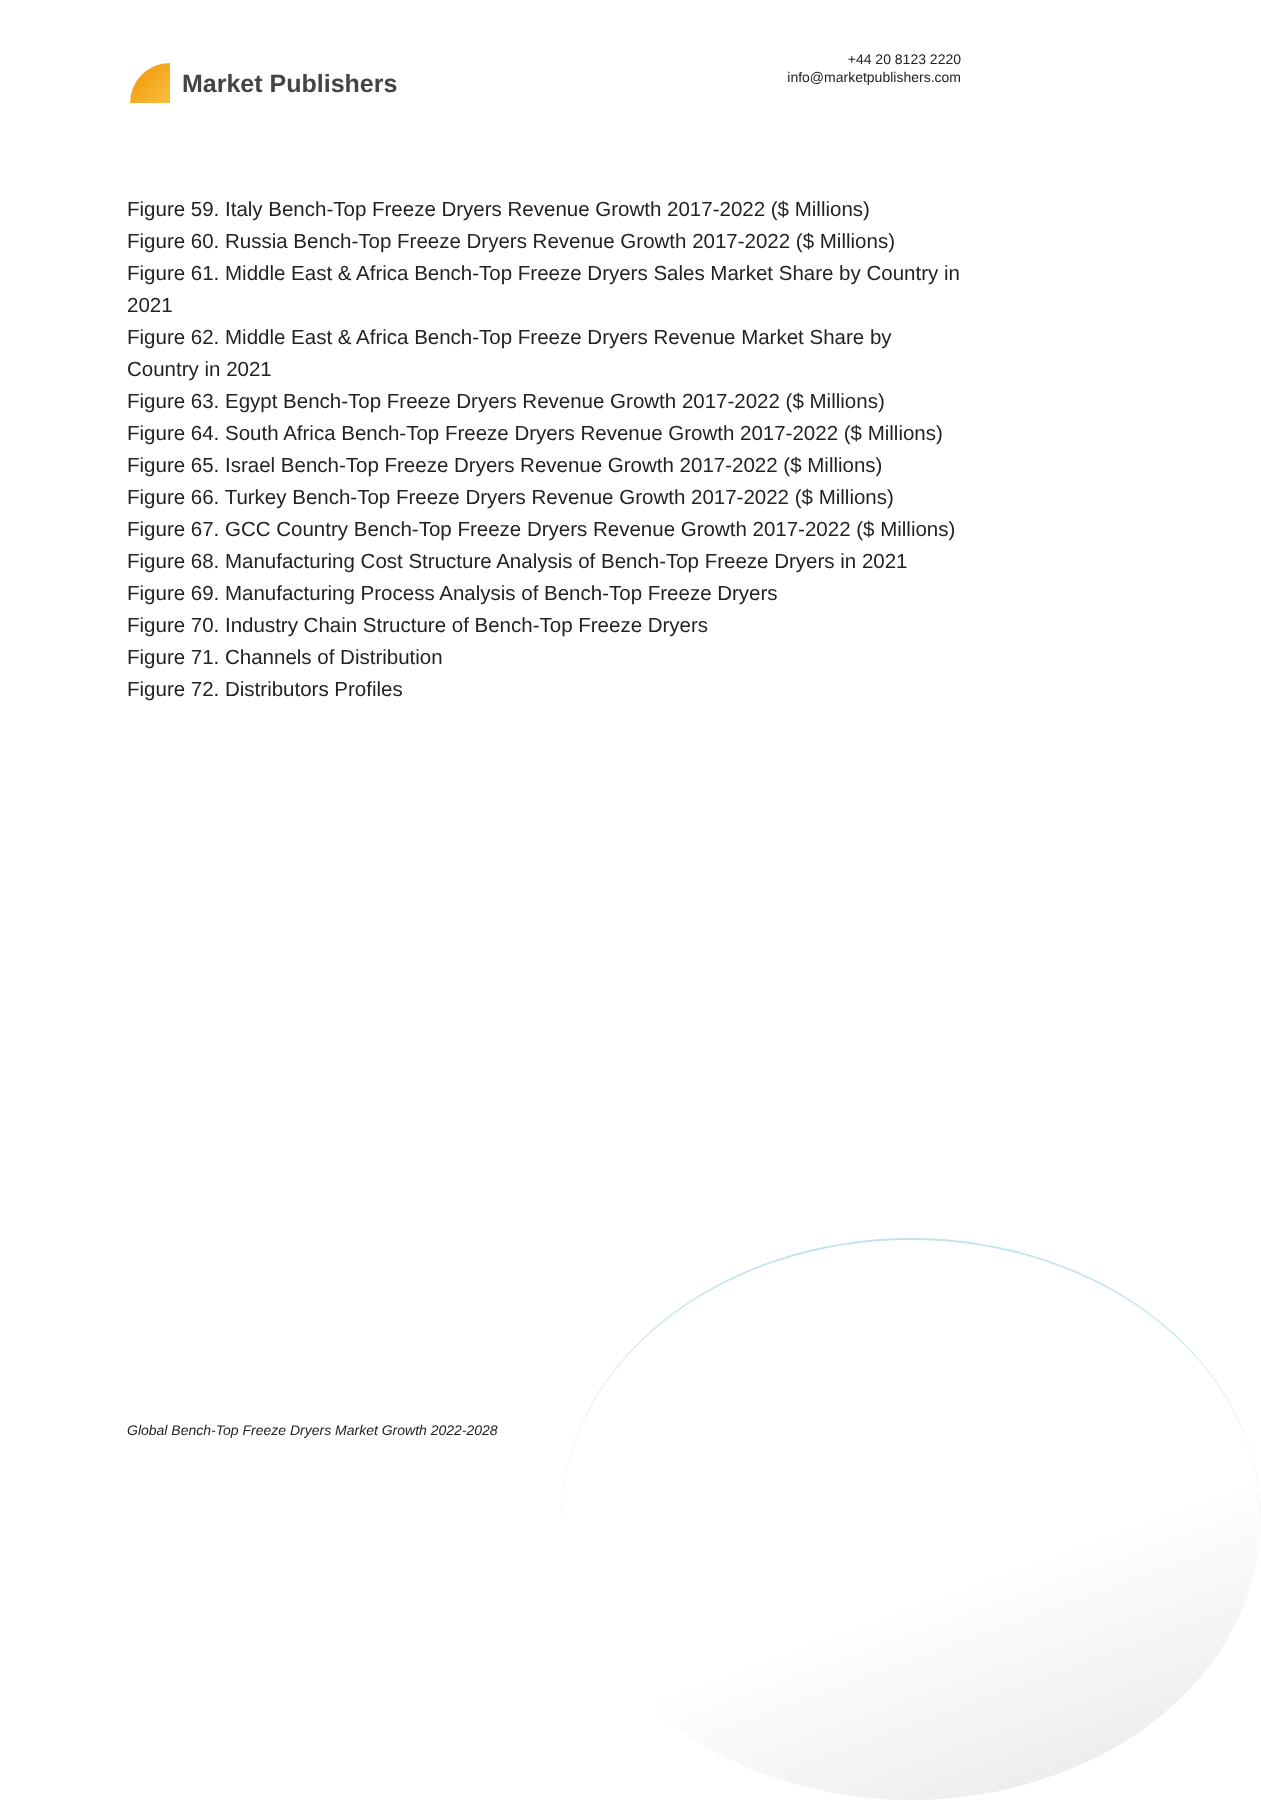Market Publishers
+44 20 8123 2220
info@marketpublishers.com
Figure 59. Italy Bench-Top Freeze Dryers Revenue Growth 2017-2022 ($ Millions)
Figure 60. Russia Bench-Top Freeze Dryers Revenue Growth 2017-2022 ($ Millions)
Figure 61. Middle East & Africa Bench-Top Freeze Dryers Sales Market Share by Country in 2021
Figure 62. Middle East & Africa Bench-Top Freeze Dryers Revenue Market Share by Country in 2021
Figure 63. Egypt Bench-Top Freeze Dryers Revenue Growth 2017-2022 ($ Millions)
Figure 64. South Africa Bench-Top Freeze Dryers Revenue Growth 2017-2022 ($ Millions)
Figure 65. Israel Bench-Top Freeze Dryers Revenue Growth 2017-2022 ($ Millions)
Figure 66. Turkey Bench-Top Freeze Dryers Revenue Growth 2017-2022 ($ Millions)
Figure 67. GCC Country Bench-Top Freeze Dryers Revenue Growth 2017-2022 ($ Millions)
Figure 68. Manufacturing Cost Structure Analysis of Bench-Top Freeze Dryers in 2021
Figure 69. Manufacturing Process Analysis of Bench-Top Freeze Dryers
Figure 70. Industry Chain Structure of Bench-Top Freeze Dryers
Figure 71. Channels of Distribution
Figure 72. Distributors Profiles
Global Bench-Top Freeze Dryers Market Growth 2022-2028